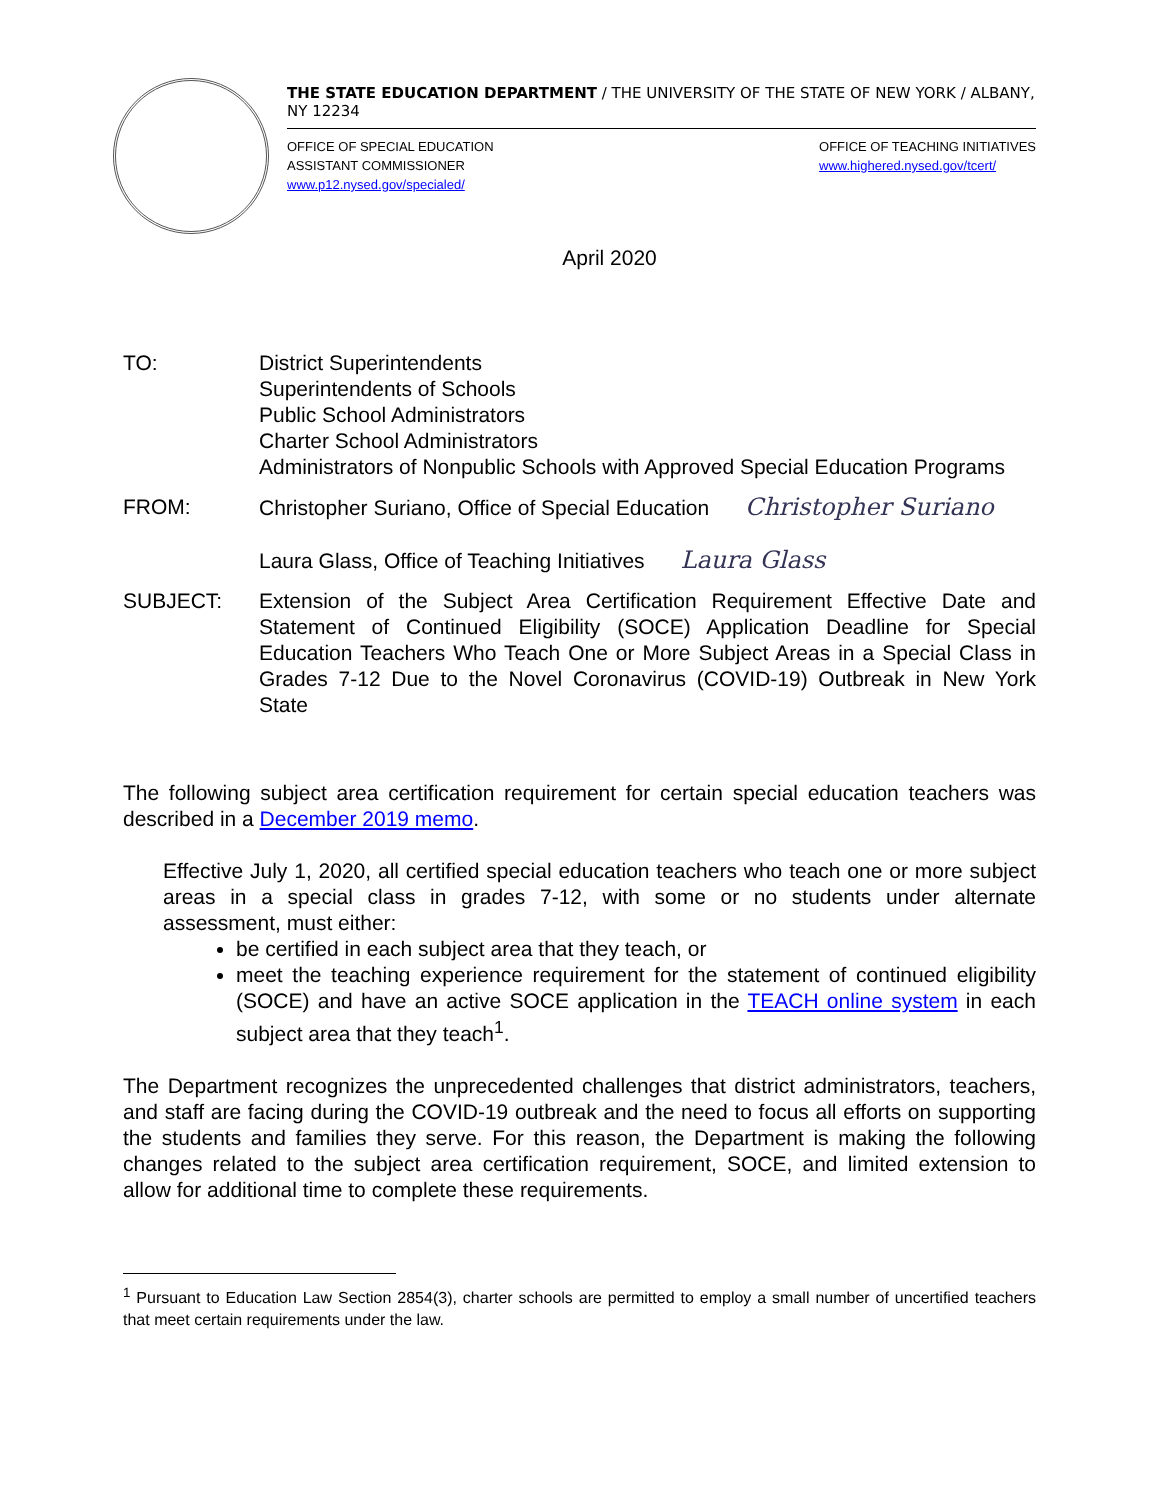THE STATE EDUCATION DEPARTMENT / THE UNIVERSITY OF THE STATE OF NEW YORK / ALBANY, NY 12234
OFFICE OF SPECIAL EDUCATION
ASSISTANT COMMISSIONER
www.p12.nysed.gov/specialed/
OFFICE OF TEACHING INITIATIVES
www.highered.nysed.gov/tcert/
April 2020
TO: District Superintendents
Superintendents of Schools
Public School Administrators
Charter School Administrators
Administrators of Nonpublic Schools with Approved Special Education Programs
FROM: Christopher Suriano, Office of Special Education Christopher Suriano
Laura Glass, Office of Teaching Initiatives Laura Glass
SUBJECT: Extension of the Subject Area Certification Requirement Effective Date and Statement of Continued Eligibility (SOCE) Application Deadline for Special Education Teachers Who Teach One or More Subject Areas in a Special Class in Grades 7-12 Due to the Novel Coronavirus (COVID-19) Outbreak in New York State
The following subject area certification requirement for certain special education teachers was described in a December 2019 memo.
Effective July 1, 2020, all certified special education teachers who teach one or more subject areas in a special class in grades 7-12, with some or no students under alternate assessment, must either:
be certified in each subject area that they teach, or
meet the teaching experience requirement for the statement of continued eligibility (SOCE) and have an active SOCE application in the TEACH online system in each subject area that they teach<sup>1</sup>.
The Department recognizes the unprecedented challenges that district administrators, teachers, and staff are facing during the COVID-19 outbreak and the need to focus all efforts on supporting the students and families they serve. For this reason, the Department is making the following changes related to the subject area certification requirement, SOCE, and limited extension to allow for additional time to complete these requirements.
<sup>1</sup> Pursuant to Education Law Section 2854(3), charter schools are permitted to employ a small number of uncertified teachers that meet certain requirements under the law.